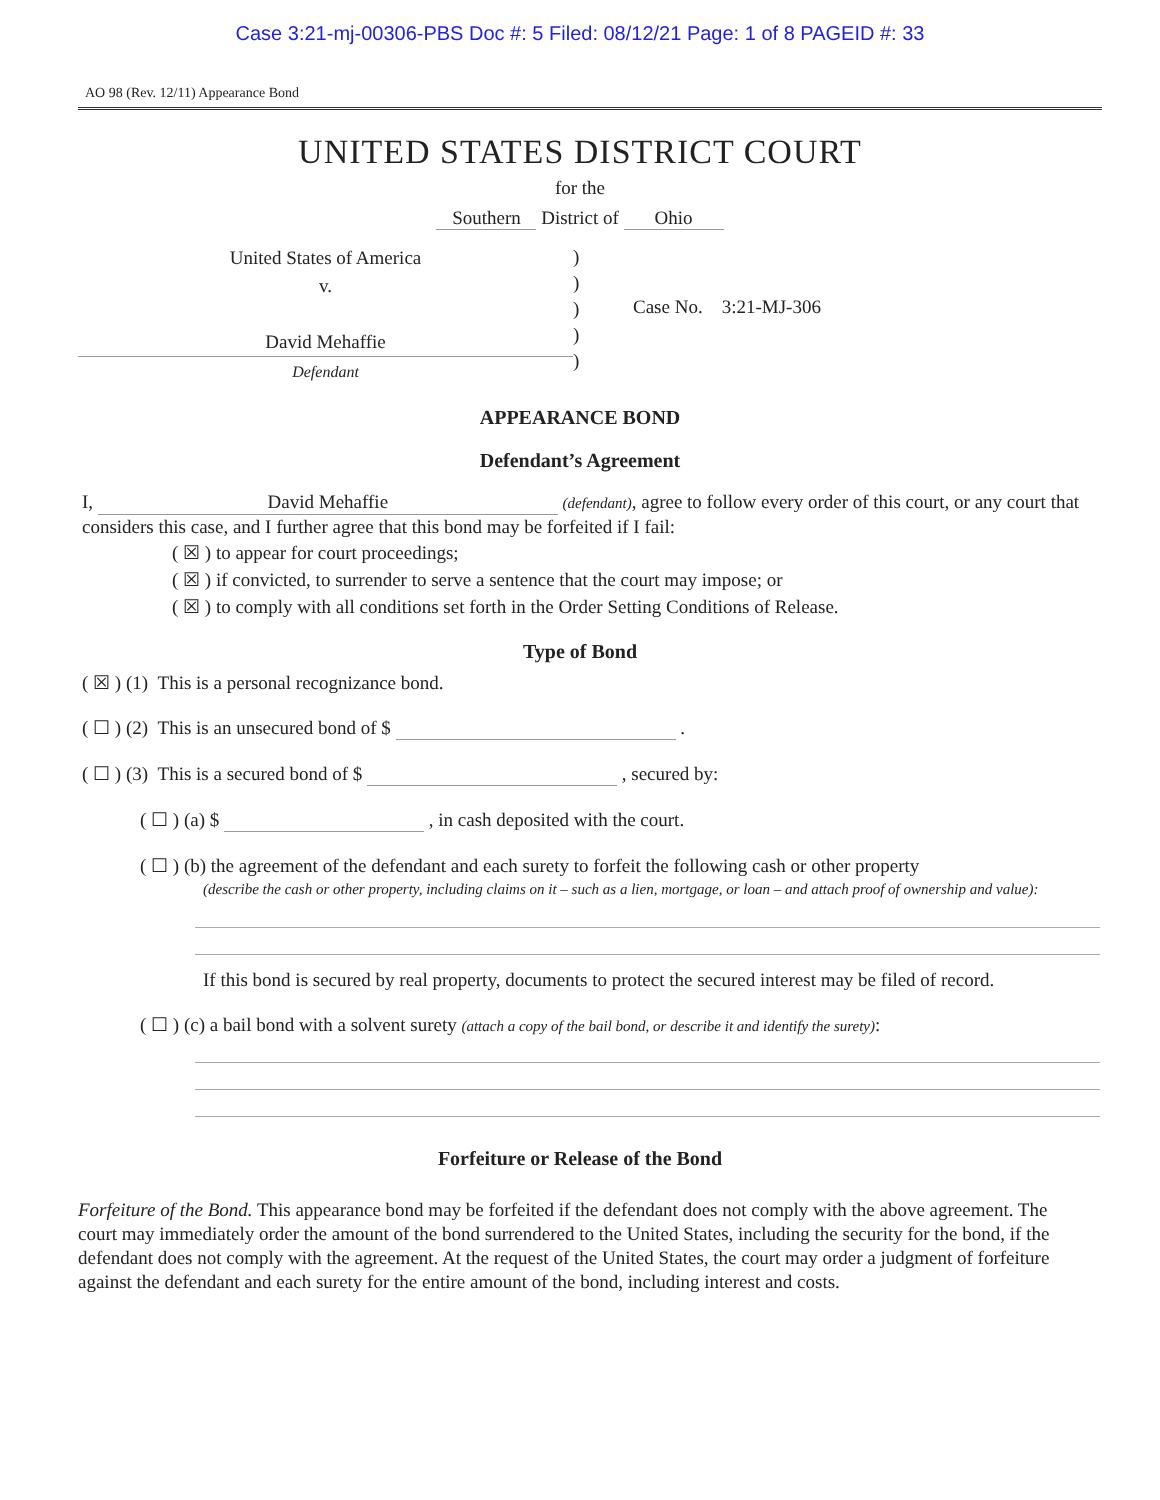Case 3:21-mj-00306-PBS Doc #: 5 Filed: 08/12/21 Page: 1 of 8 PAGEID #: 33
AO 98 (Rev. 12/11) Appearance Bond
UNITED STATES DISTRICT COURT
for the
Southern District of Ohio
United States of America
v.
David Mehaffie
Defendant
)
)
)
)
)
Case No. 3:21-MJ-306
APPEARANCE BOND
Defendant’s Agreement
I, David Mehaffie (defendant), agree to follow every order of this court, or any court that considers this case, and I further agree that this bond may be forfeited if I fail:
( ☒ ) to appear for court proceedings;
( ☒ ) if convicted, to surrender to serve a sentence that the court may impose; or
( ☒ ) to comply with all conditions set forth in the Order Setting Conditions of Release.
Type of Bond
( ☒ ) (1) This is a personal recognizance bond.
( ☐ ) (2) This is an unsecured bond of $ .
( ☐ ) (3) This is a secured bond of $ , secured by:
( ☐ ) (a) $ , in cash deposited with the court.
( ☐ ) (b) the agreement of the defendant and each surety to forfeit the following cash or other property
(describe the cash or other property, including claims on it – such as a lien, mortgage, or loan – and attach proof of ownership and value):
If this bond is secured by real property, documents to protect the secured interest may be filed of record.
( ☐ ) (c) a bail bond with a solvent surety (attach a copy of the bail bond, or describe it and identify the surety):
Forfeiture or Release of the Bond
Forfeiture of the Bond. This appearance bond may be forfeited if the defendant does not comply with the above agreement. The court may immediately order the amount of the bond surrendered to the United States, including the security for the bond, if the defendant does not comply with the agreement. At the request of the United States, the court may order a judgment of forfeiture against the defendant and each surety for the entire amount of the bond, including interest and costs.